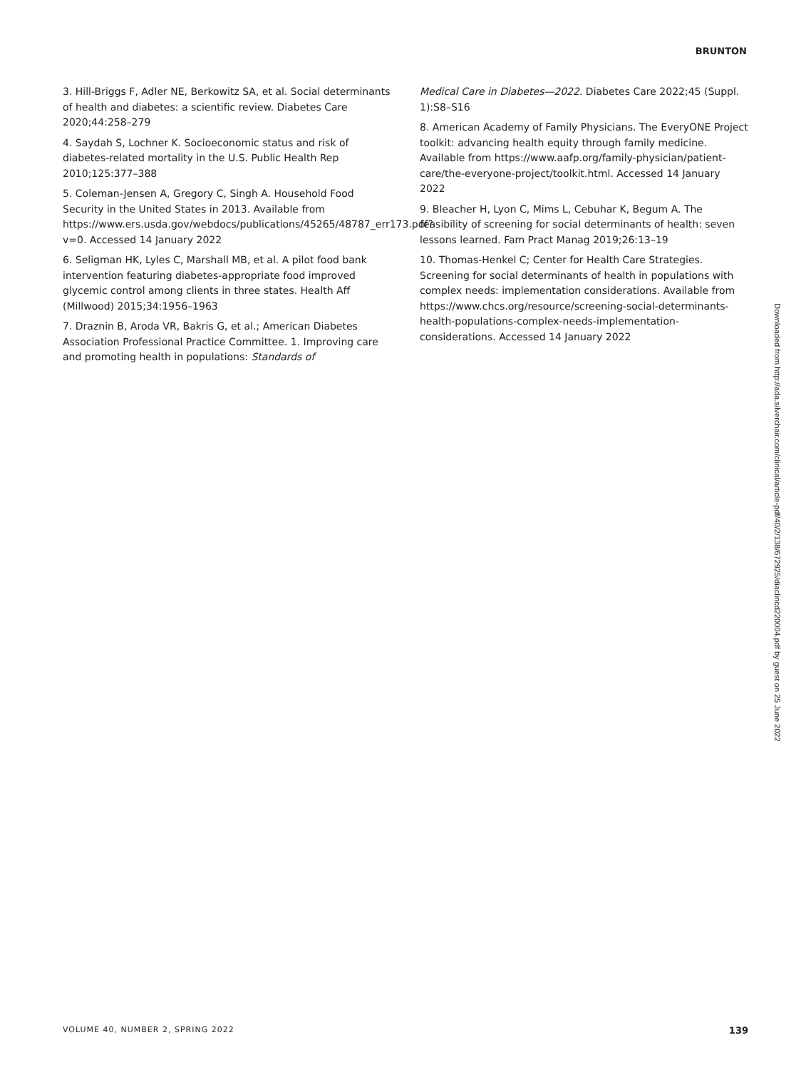BRUNTON
3. Hill-Briggs F, Adler NE, Berkowitz SA, et al. Social determinants of health and diabetes: a scientific review. Diabetes Care 2020;44:258–279
4. Saydah S, Lochner K. Socioeconomic status and risk of diabetes-related mortality in the U.S. Public Health Rep 2010;125:377–388
5. Coleman-Jensen A, Gregory C, Singh A. Household Food Security in the United States in 2013. Available from https://www.ers.usda.gov/webdocs/publications/45265/48787_err173.pdf?v=0. Accessed 14 January 2022
6. Seligman HK, Lyles C, Marshall MB, et al. A pilot food bank intervention featuring diabetes-appropriate food improved glycemic control among clients in three states. Health Aff (Millwood) 2015;34:1956–1963
7. Draznin B, Aroda VR, Bakris G, et al.; American Diabetes Association Professional Practice Committee. 1. Improving care and promoting health in populations: Standards of
Medical Care in Diabetes—2022. Diabetes Care 2022;45 (Suppl. 1):S8–S16
8. American Academy of Family Physicians. The EveryONE Project toolkit: advancing health equity through family medicine. Available from https://www.aafp.org/family-physician/patient-care/the-everyone-project/toolkit.html. Accessed 14 January 2022
9. Bleacher H, Lyon C, Mims L, Cebuhar K, Begum A. The feasibility of screening for social determinants of health: seven lessons learned. Fam Pract Manag 2019;26:13–19
10. Thomas-Henkel C; Center for Health Care Strategies. Screening for social determinants of health in populations with complex needs: implementation considerations. Available from https://www.chcs.org/resource/screening-social-determinants-health-populations-complex-needs-implementation-considerations. Accessed 14 January 2022
Downloaded from http://ada.silverchair.com/clinical/article-pdf/40/2/138/672925/diaclincd220004.pdf by guest on 25 June 2022
VOLUME 40, NUMBER 2, SPRING 2022 139